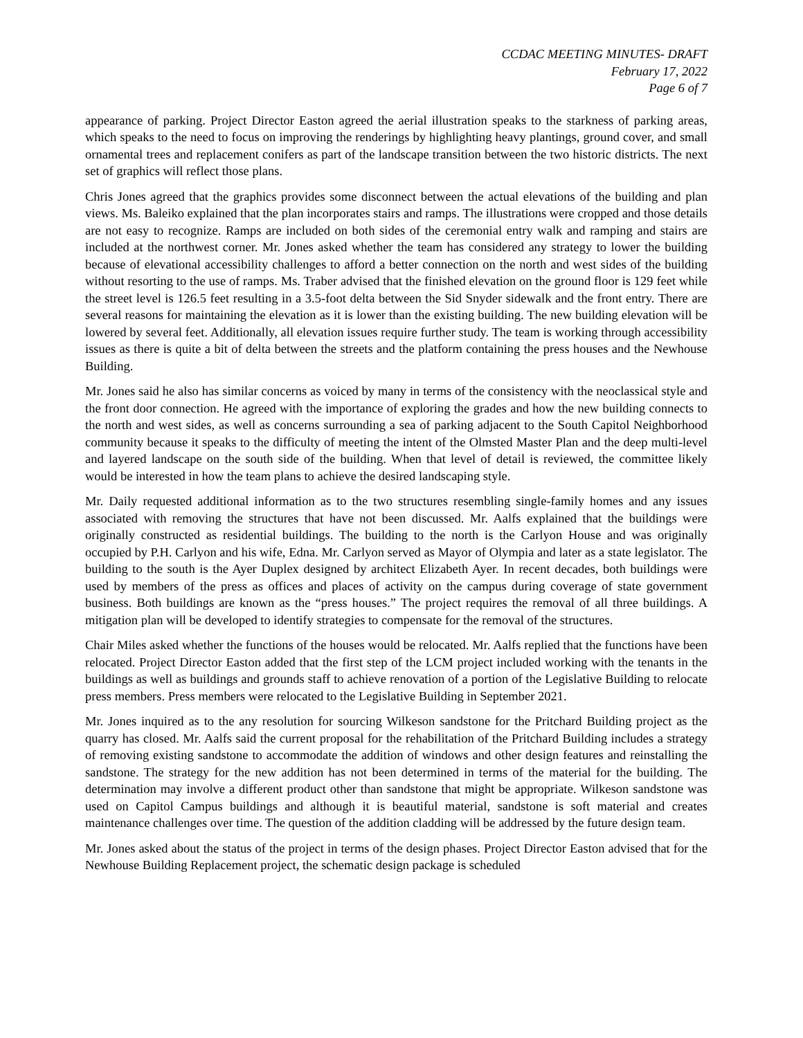CCDAC MEETING MINUTES- DRAFT
February 17, 2022
Page 6 of 7
appearance of parking. Project Director Easton agreed the aerial illustration speaks to the starkness of parking areas, which speaks to the need to focus on improving the renderings by highlighting heavy plantings, ground cover, and small ornamental trees and replacement conifers as part of the landscape transition between the two historic districts. The next set of graphics will reflect those plans.
Chris Jones agreed that the graphics provides some disconnect between the actual elevations of the building and plan views. Ms. Baleiko explained that the plan incorporates stairs and ramps. The illustrations were cropped and those details are not easy to recognize. Ramps are included on both sides of the ceremonial entry walk and ramping and stairs are included at the northwest corner. Mr. Jones asked whether the team has considered any strategy to lower the building because of elevational accessibility challenges to afford a better connection on the north and west sides of the building without resorting to the use of ramps. Ms. Traber advised that the finished elevation on the ground floor is 129 feet while the street level is 126.5 feet resulting in a 3.5-foot delta between the Sid Snyder sidewalk and the front entry. There are several reasons for maintaining the elevation as it is lower than the existing building. The new building elevation will be lowered by several feet. Additionally, all elevation issues require further study. The team is working through accessibility issues as there is quite a bit of delta between the streets and the platform containing the press houses and the Newhouse Building.
Mr. Jones said he also has similar concerns as voiced by many in terms of the consistency with the neoclassical style and the front door connection. He agreed with the importance of exploring the grades and how the new building connects to the north and west sides, as well as concerns surrounding a sea of parking adjacent to the South Capitol Neighborhood community because it speaks to the difficulty of meeting the intent of the Olmsted Master Plan and the deep multi-level and layered landscape on the south side of the building. When that level of detail is reviewed, the committee likely would be interested in how the team plans to achieve the desired landscaping style.
Mr. Daily requested additional information as to the two structures resembling single-family homes and any issues associated with removing the structures that have not been discussed. Mr. Aalfs explained that the buildings were originally constructed as residential buildings. The building to the north is the Carlyon House and was originally occupied by P.H. Carlyon and his wife, Edna. Mr. Carlyon served as Mayor of Olympia and later as a state legislator. The building to the south is the Ayer Duplex designed by architect Elizabeth Ayer. In recent decades, both buildings were used by members of the press as offices and places of activity on the campus during coverage of state government business. Both buildings are known as the “press houses.” The project requires the removal of all three buildings. A mitigation plan will be developed to identify strategies to compensate for the removal of the structures.
Chair Miles asked whether the functions of the houses would be relocated. Mr. Aalfs replied that the functions have been relocated. Project Director Easton added that the first step of the LCM project included working with the tenants in the buildings as well as buildings and grounds staff to achieve renovation of a portion of the Legislative Building to relocate press members. Press members were relocated to the Legislative Building in September 2021.
Mr. Jones inquired as to the any resolution for sourcing Wilkeson sandstone for the Pritchard Building project as the quarry has closed. Mr. Aalfs said the current proposal for the rehabilitation of the Pritchard Building includes a strategy of removing existing sandstone to accommodate the addition of windows and other design features and reinstalling the sandstone. The strategy for the new addition has not been determined in terms of the material for the building. The determination may involve a different product other than sandstone that might be appropriate. Wilkeson sandstone was used on Capitol Campus buildings and although it is beautiful material, sandstone is soft material and creates maintenance challenges over time. The question of the addition cladding will be addressed by the future design team.
Mr. Jones asked about the status of the project in terms of the design phases. Project Director Easton advised that for the Newhouse Building Replacement project, the schematic design package is scheduled